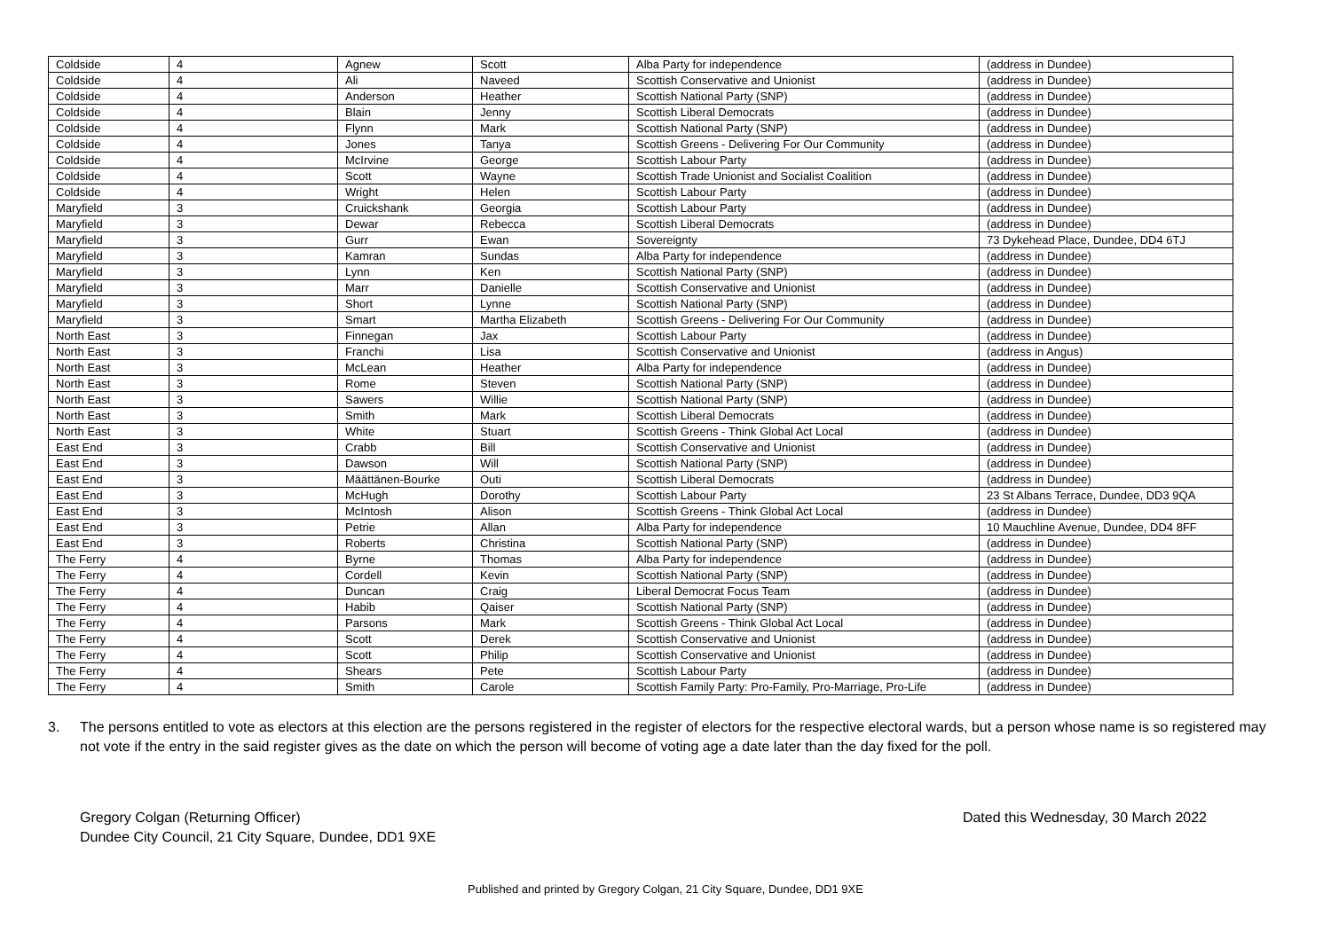| Coldside | 4 | Agnew | Scott | Alba Party for independence | (address in Dundee) |
| Coldside | 4 | Ali | Naveed | Scottish Conservative and Unionist | (address in Dundee) |
| Coldside | 4 | Anderson | Heather | Scottish National Party (SNP) | (address in Dundee) |
| Coldside | 4 | Blain | Jenny | Scottish Liberal Democrats | (address in Dundee) |
| Coldside | 4 | Flynn | Mark | Scottish National Party (SNP) | (address in Dundee) |
| Coldside | 4 | Jones | Tanya | Scottish Greens - Delivering For Our Community | (address in Dundee) |
| Coldside | 4 | McIrvine | George | Scottish Labour Party | (address in Dundee) |
| Coldside | 4 | Scott | Wayne | Scottish Trade Unionist and Socialist Coalition | (address in Dundee) |
| Coldside | 4 | Wright | Helen | Scottish Labour Party | (address in Dundee) |
| Maryfield | 3 | Cruickshank | Georgia | Scottish Labour Party | (address in Dundee) |
| Maryfield | 3 | Dewar | Rebecca | Scottish Liberal Democrats | (address in Dundee) |
| Maryfield | 3 | Gurr | Ewan | Sovereignty | 73 Dykehead Place, Dundee, DD4 6TJ |
| Maryfield | 3 | Kamran | Sundas | Alba Party for independence | (address in Dundee) |
| Maryfield | 3 | Lynn | Ken | Scottish National Party (SNP) | (address in Dundee) |
| Maryfield | 3 | Marr | Danielle | Scottish Conservative and Unionist | (address in Dundee) |
| Maryfield | 3 | Short | Lynne | Scottish National Party (SNP) | (address in Dundee) |
| Maryfield | 3 | Smart | Martha Elizabeth | Scottish Greens - Delivering For Our Community | (address in Dundee) |
| North East | 3 | Finnegan | Jax | Scottish Labour Party | (address in Dundee) |
| North East | 3 | Franchi | Lisa | Scottish Conservative and Unionist | (address in Angus) |
| North East | 3 | McLean | Heather | Alba Party for independence | (address in Dundee) |
| North East | 3 | Rome | Steven | Scottish National Party (SNP) | (address in Dundee) |
| North East | 3 | Sawers | Willie | Scottish National Party (SNP) | (address in Dundee) |
| North East | 3 | Smith | Mark | Scottish Liberal Democrats | (address in Dundee) |
| North East | 3 | White | Stuart | Scottish Greens - Think Global Act Local | (address in Dundee) |
| East End | 3 | Crabb | Bill | Scottish Conservative and Unionist | (address in Dundee) |
| East End | 3 | Dawson | Will | Scottish National Party (SNP) | (address in Dundee) |
| East End | 3 | Määttänen-Bourke | Outi | Scottish Liberal Democrats | (address in Dundee) |
| East End | 3 | McHugh | Dorothy | Scottish Labour Party | 23 St Albans Terrace, Dundee, DD3 9QA |
| East End | 3 | McIntosh | Alison | Scottish Greens - Think Global Act Local | (address in Dundee) |
| East End | 3 | Petrie | Allan | Alba Party for independence | 10 Mauchline Avenue, Dundee, DD4 8FF |
| East End | 3 | Roberts | Christina | Scottish National Party (SNP) | (address in Dundee) |
| The Ferry | 4 | Byrne | Thomas | Alba Party for independence | (address in Dundee) |
| The Ferry | 4 | Cordell | Kevin | Scottish National Party (SNP) | (address in Dundee) |
| The Ferry | 4 | Duncan | Craig | Liberal Democrat Focus Team | (address in Dundee) |
| The Ferry | 4 | Habib | Qaiser | Scottish National Party (SNP) | (address in Dundee) |
| The Ferry | 4 | Parsons | Mark | Scottish Greens - Think Global Act Local | (address in Dundee) |
| The Ferry | 4 | Scott | Derek | Scottish Conservative and Unionist | (address in Dundee) |
| The Ferry | 4 | Scott | Philip | Scottish Conservative and Unionist | (address in Dundee) |
| The Ferry | 4 | Shears | Pete | Scottish Labour Party | (address in Dundee) |
| The Ferry | 4 | Smith | Carole | Scottish Family Party: Pro-Family, Pro-Marriage, Pro-Life | (address in Dundee) |
3. The persons entitled to vote as electors at this election are the persons registered in the register of electors for the respective electoral wards, but a person whose name is so registered may not vote if the entry in the said register gives as the date on which the person will become of voting age a date later than the day fixed for the poll.
Gregory Colgan (Returning Officer)
Dundee City Council, 21 City Square, Dundee, DD1 9XE
Dated this Wednesday, 30 March 2022
Published and printed by Gregory Colgan, 21 City Square, Dundee, DD1 9XE